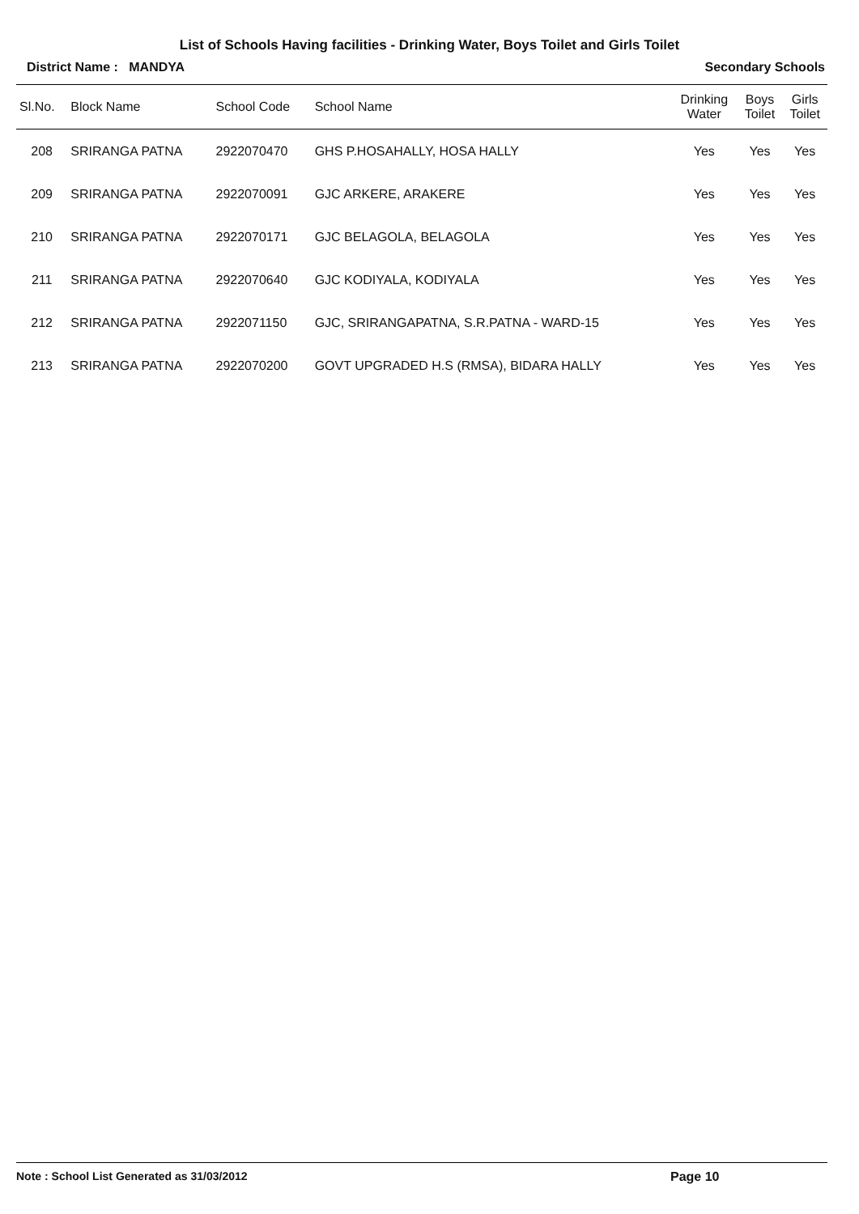List of Schools Having facilities - Drinking Water, Boys Toilet and Girls Toilet
District Name : MANDYA Secondary Schools
| Sl.No. | Block Name | School Code | School Name | Drinking Water | Boys Toilet | Girls Toilet |
| --- | --- | --- | --- | --- | --- | --- |
| 208 | SRIRANGA PATNA | 2922070470 | GHS P.HOSAHALLY, HOSA HALLY | Yes | Yes | Yes |
| 209 | SRIRANGA PATNA | 2922070091 | GJC ARKERE, ARAKERE | Yes | Yes | Yes |
| 210 | SRIRANGA PATNA | 2922070171 | GJC BELAGOLA, BELAGOLA | Yes | Yes | Yes |
| 211 | SRIRANGA PATNA | 2922070640 | GJC KODIYALA, KODIYALA | Yes | Yes | Yes |
| 212 | SRIRANGA PATNA | 2922071150 | GJC, SRIRANGAPATNA, S.R.PATNA - WARD-15 | Yes | Yes | Yes |
| 213 | SRIRANGA PATNA | 2922070200 | GOVT UPGRADED H.S (RMSA), BIDARA HALLY | Yes | Yes | Yes |
Note : School List Generated as 31/03/2012 Page 10